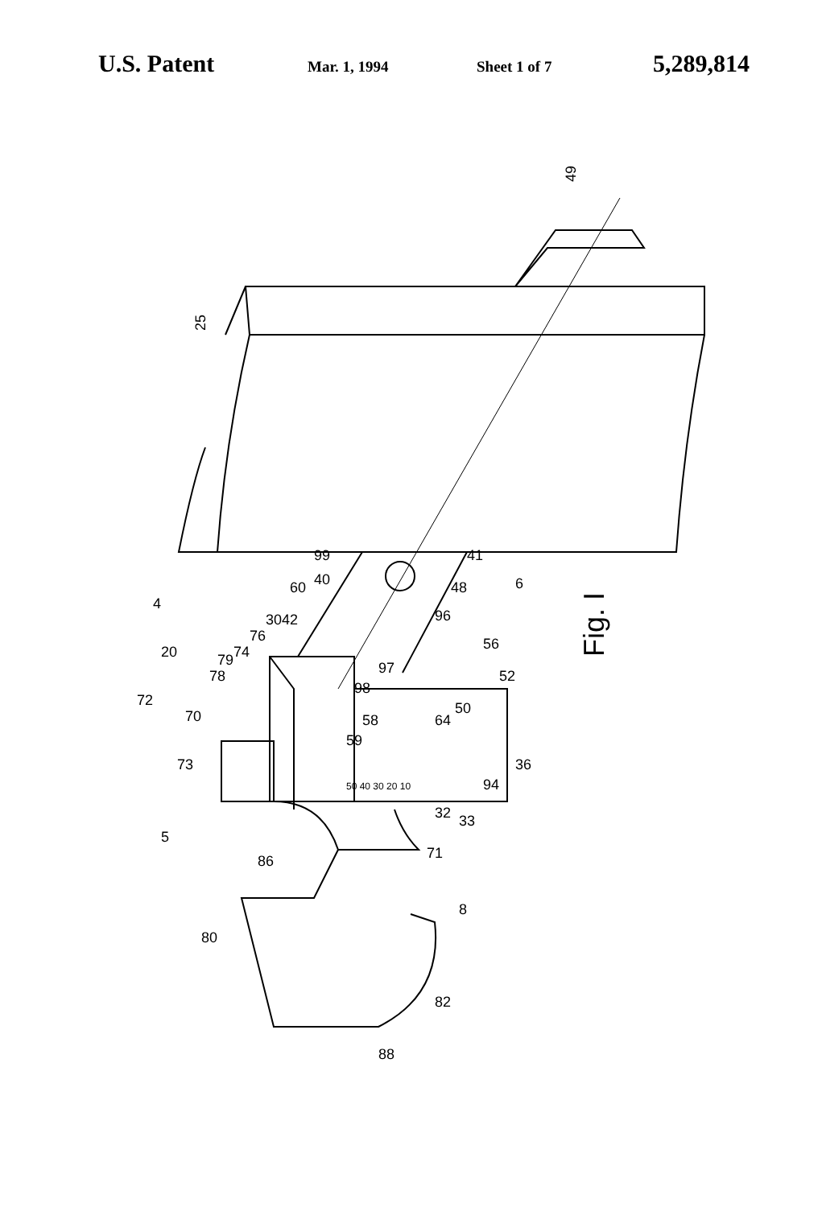U.S. Patent Mar. 1, 1994 Sheet 1 of 7 5,289,814
25
49
4
20
72
70
78
79
74
76
30
42
60
40
99
48
41
6
96
56
52
97
98
50
64
58
59
36
94
32
33
71
73
5
86
8
80
82
88
50 40 30 20 10
Fig. I